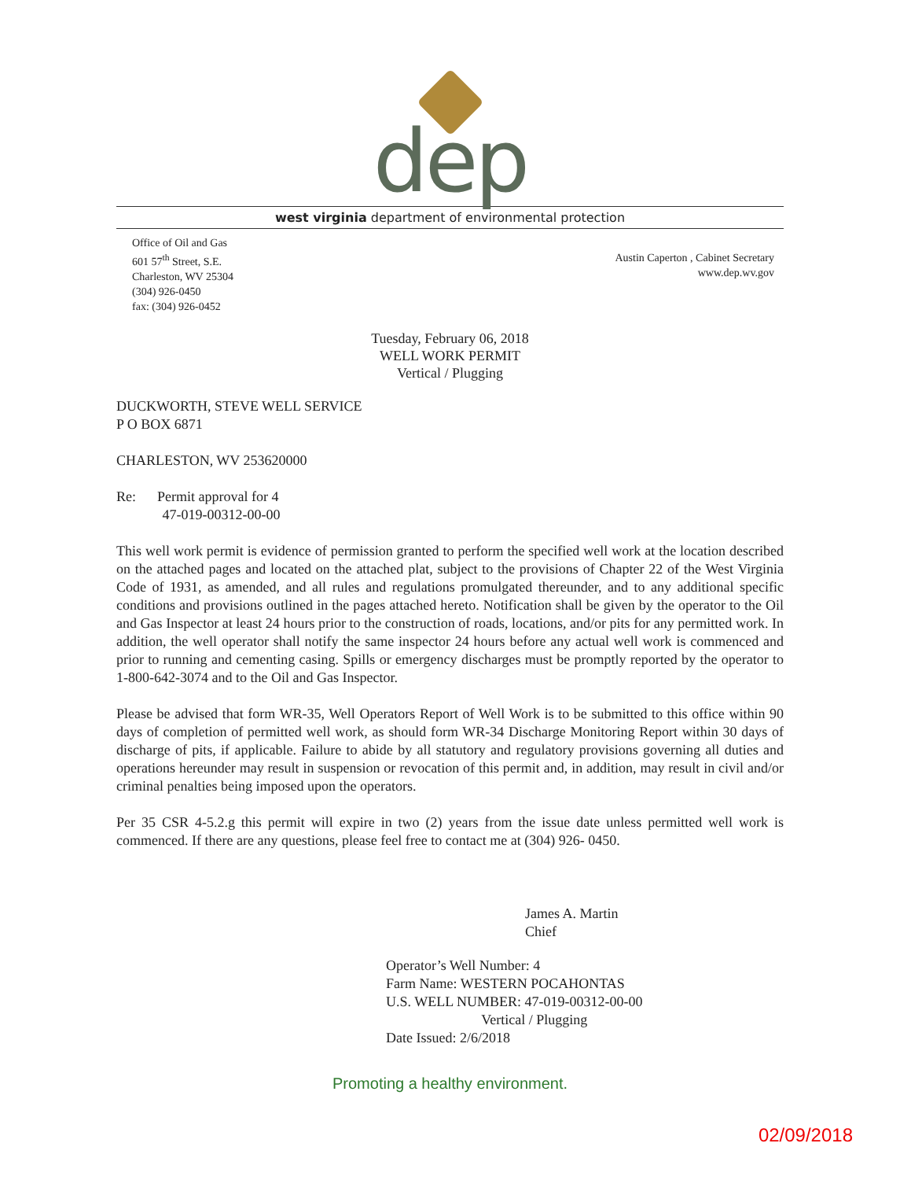dep
west virginia department of environmental protection
Office of Oil and Gas
601 57<sup>th</sup> Street, S.E.
Charleston, WV 25304
(304) 926-0450
fax: (304) 926-0452
Austin Caperton , Cabinet Secretary
www.dep.wv.gov
Tuesday, February 06, 2018
WELL WORK PERMIT
Vertical / Plugging
DUCKWORTH, STEVE WELL SERVICE
P O BOX 6871
CHARLESTON, WV 253620000
Re: Permit approval for 4
47-019-00312-00-00
This well work permit is evidence of permission granted to perform the specified well work at the location described on the attached pages and located on the attached plat, subject to the provisions of Chapter 22 of the West Virginia Code of 1931, as amended, and all rules and regulations promulgated thereunder, and to any additional specific conditions and provisions outlined in the pages attached hereto. Notification shall be given by the operator to the Oil and Gas Inspector at least 24 hours prior to the construction of roads, locations, and/or pits for any permitted work. In addition, the well operator shall notify the same inspector 24 hours before any actual well work is commenced and prior to running and cementing casing. Spills or emergency discharges must be promptly reported by the operator to 1-800-642-3074 and to the Oil and Gas Inspector.
Please be advised that form WR-35, Well Operators Report of Well Work is to be submitted to this office within 90 days of completion of permitted well work, as should form WR-34 Discharge Monitoring Report within 30 days of discharge of pits, if applicable. Failure to abide by all statutory and regulatory provisions governing all duties and operations hereunder may result in suspension or revocation of this permit and, in addition, may result in civil and/or criminal penalties being imposed upon the operators.
Per 35 CSR 4-5.2.g this permit will expire in two (2) years from the issue date unless permitted well work is commenced. If there are any questions, please feel free to contact me at (304) 926- 0450.
James A. Martin
Chief
Operator’s Well Number: 4
Farm Name: WESTERN POCAHONTAS
U.S. WELL NUMBER: 47-019-00312-00-00
Vertical / Plugging
Date Issued: 2/6/2018
Promoting a healthy environment.
02/09/2018